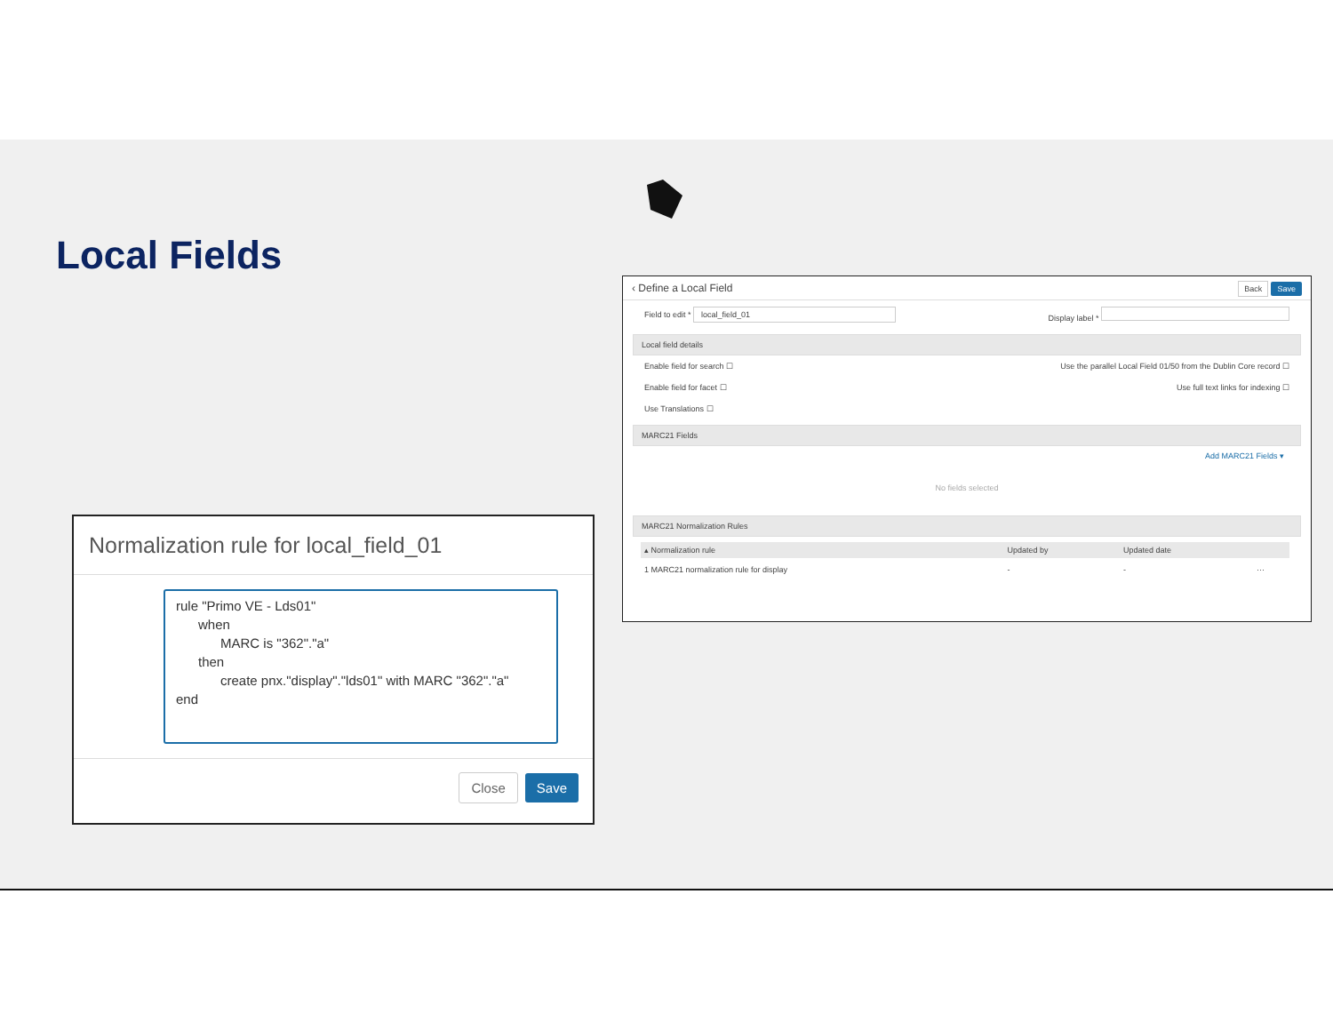Local Fields
Normalization rule for local_field_01
rule "Primo VE - Lds01" when MARC is "362"."a" then create pnx."display"."lds01" with MARC "362"."a" end
Close Save
‹ Define a Local Field Back Save
Field to edit * local_field_01 Display label *
Local field details
Enable field for search ☐ Use the parallel Local Field 01/50 from the Dublin Core record ☐
Enable field for facet ☐ Use full text links for indexing ☐
Use Translations ☐
MARC21 Fields
Add MARC21 Fields ▾
No fields selected
MARC21 Normalization Rules
| ▴ Normalization rule | Updated by | Updated date | |
| --- | --- | --- | --- |
| 1 MARC21 normalization rule for display | - | - | ··· |